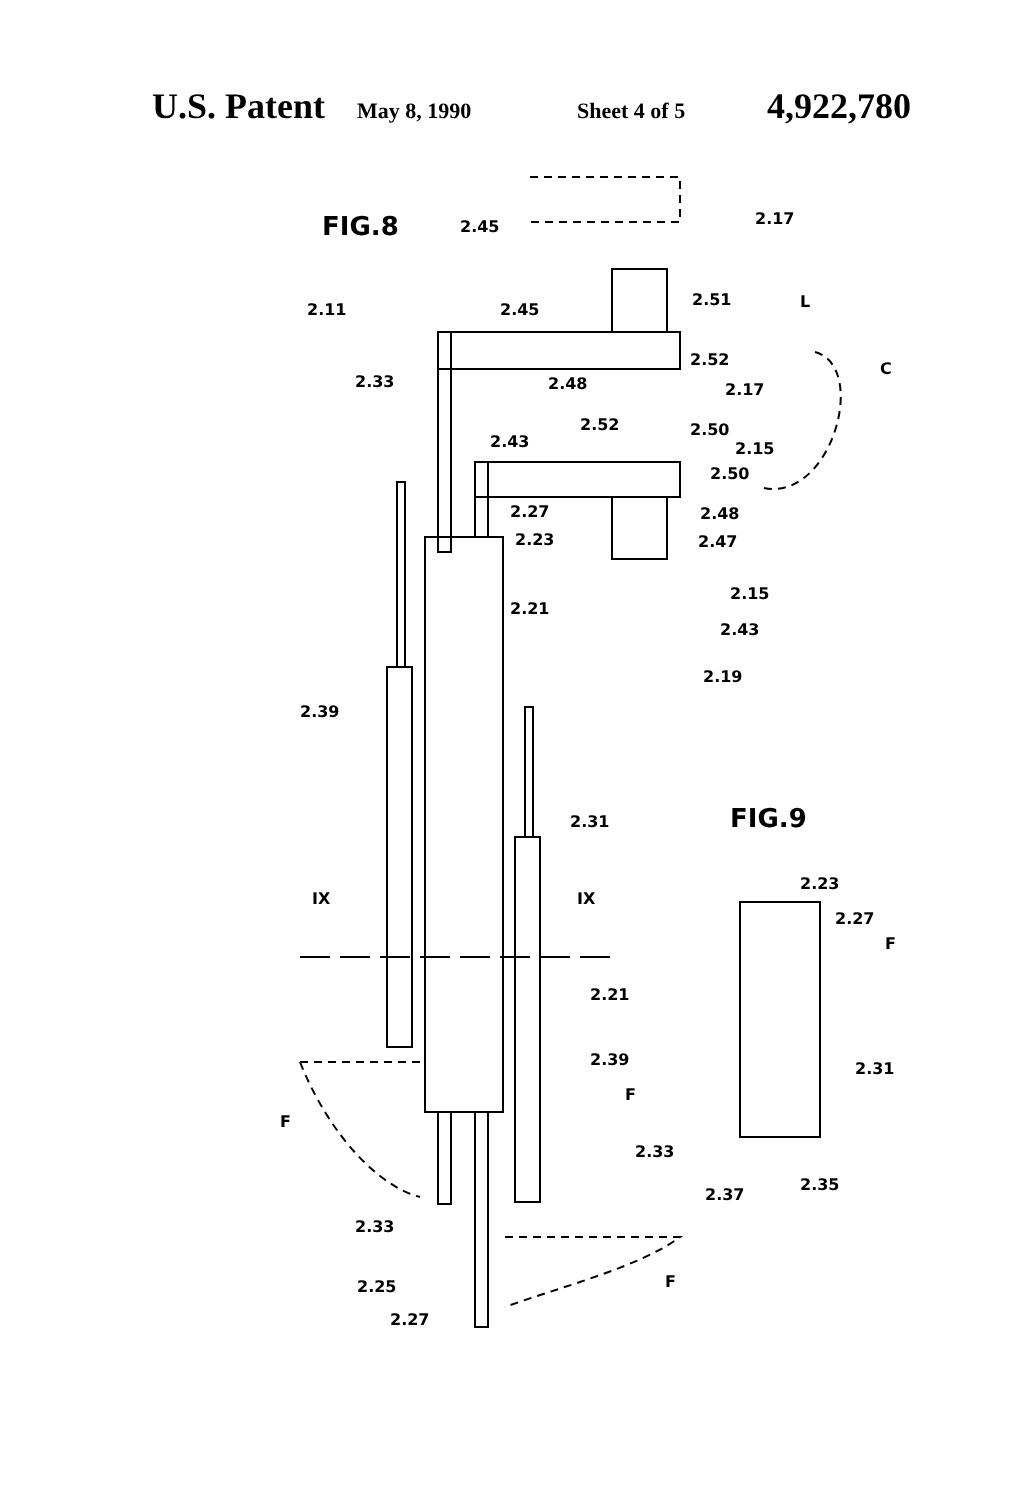U.S. Patent May 8, 1990 Sheet 4 of 5 4,922,780
FIG.8
FIG.9
2.45
2.17
2.11
2.45
2.51
2.33
2.48
2.52
2.17
2.52
2.43
2.50
2.15
2.50
2.27
2.48
2.23
2.47
2.15
2.21
2.43
2.19
2.39
2.31
L
C
IX
IX
2.23
2.27
F
2.21
2.39
2.31
F
F
2.33
2.37
2.35
2.33
2.25
F
2.27